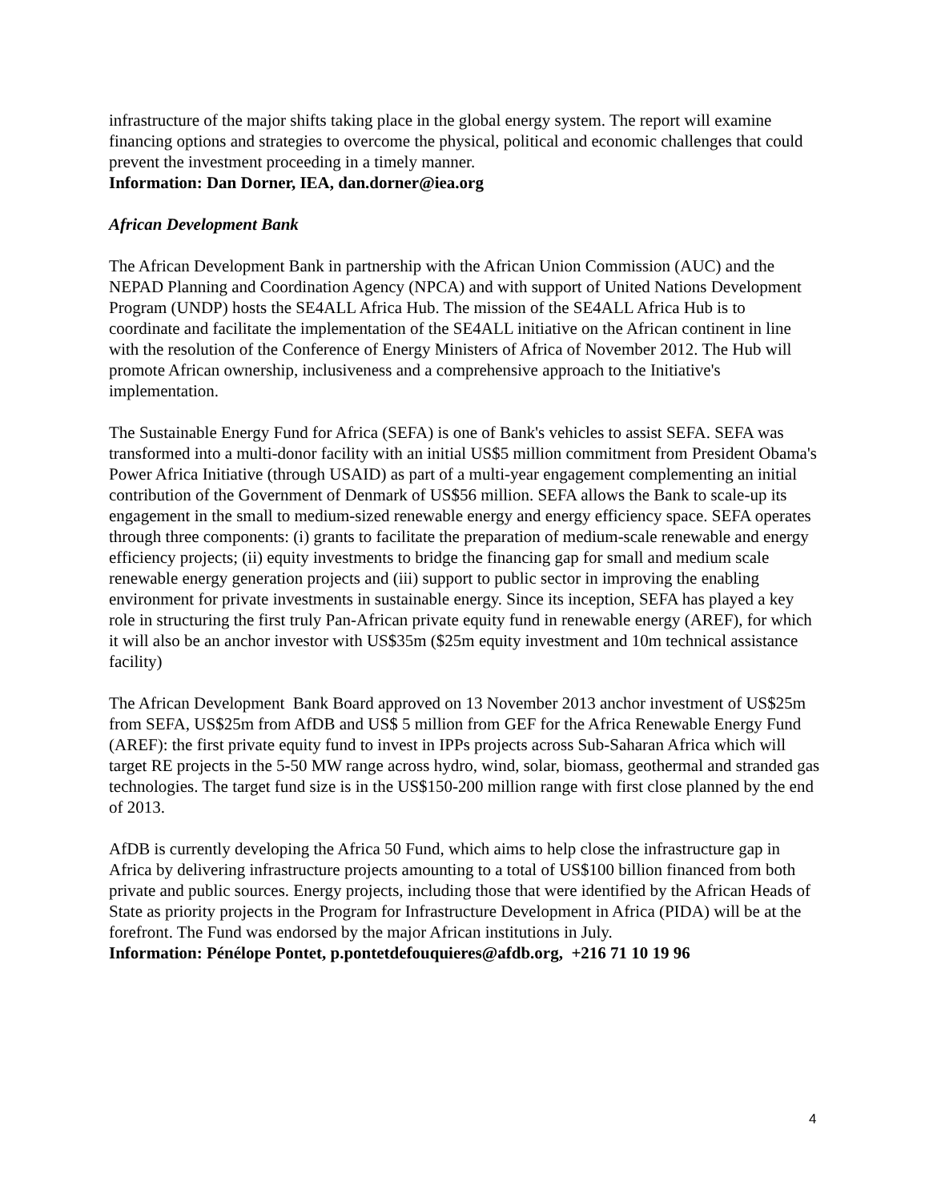infrastructure of the major shifts taking place in the global energy system. The report will examine financing options and strategies to overcome the physical, political and economic challenges that could prevent the investment proceeding in a timely manner.
Information: Dan Dorner, IEA, dan.dorner@iea.org
African Development Bank
The African Development Bank in partnership with the African Union Commission (AUC) and the NEPAD Planning and Coordination Agency (NPCA) and with support of United Nations Development Program (UNDP) hosts the SE4ALL Africa Hub. The mission of the SE4ALL Africa Hub is to coordinate and facilitate the implementation of the SE4ALL initiative on the African continent in line with the resolution of the Conference of Energy Ministers of Africa of November 2012. The Hub will promote African ownership, inclusiveness and a comprehensive approach to the Initiative's implementation.
The Sustainable Energy Fund for Africa (SEFA) is one of Bank's vehicles to assist SEFA. SEFA was transformed into a multi-donor facility with an initial US$5 million commitment from President Obama's Power Africa Initiative (through USAID) as part of a multi-year engagement complementing an initial contribution of the Government of Denmark of US$56 million. SEFA allows the Bank to scale-up its engagement in the small to medium-sized renewable energy and energy efficiency space. SEFA operates through three components: (i) grants to facilitate the preparation of medium-scale renewable and energy efficiency projects; (ii) equity investments to bridge the financing gap for small and medium scale renewable energy generation projects and (iii) support to public sector in improving the enabling environment for private investments in sustainable energy. Since its inception, SEFA has played a key role in structuring the first truly Pan-African private equity fund in renewable energy (AREF), for which it will also be an anchor investor with US$35m ($25m equity investment and 10m technical assistance facility)
The African Development Bank Board approved on 13 November 2013 anchor investment of US$25m from SEFA, US$25m from AfDB and US$ 5 million from GEF for the Africa Renewable Energy Fund (AREF): the first private equity fund to invest in IPPs projects across Sub-Saharan Africa which will target RE projects in the 5-50 MW range across hydro, wind, solar, biomass, geothermal and stranded gas technologies. The target fund size is in the US$150-200 million range with first close planned by the end of 2013.
AfDB is currently developing the Africa 50 Fund, which aims to help close the infrastructure gap in Africa by delivering infrastructure projects amounting to a total of US$100 billion financed from both private and public sources. Energy projects, including those that were identified by the African Heads of State as priority projects in the Program for Infrastructure Development in Africa (PIDA) will be at the forefront. The Fund was endorsed by the major African institutions in July.
Information: Pénélope Pontet, p.pontetdefouquieres@afdb.org, +216 71 10 19 96
4